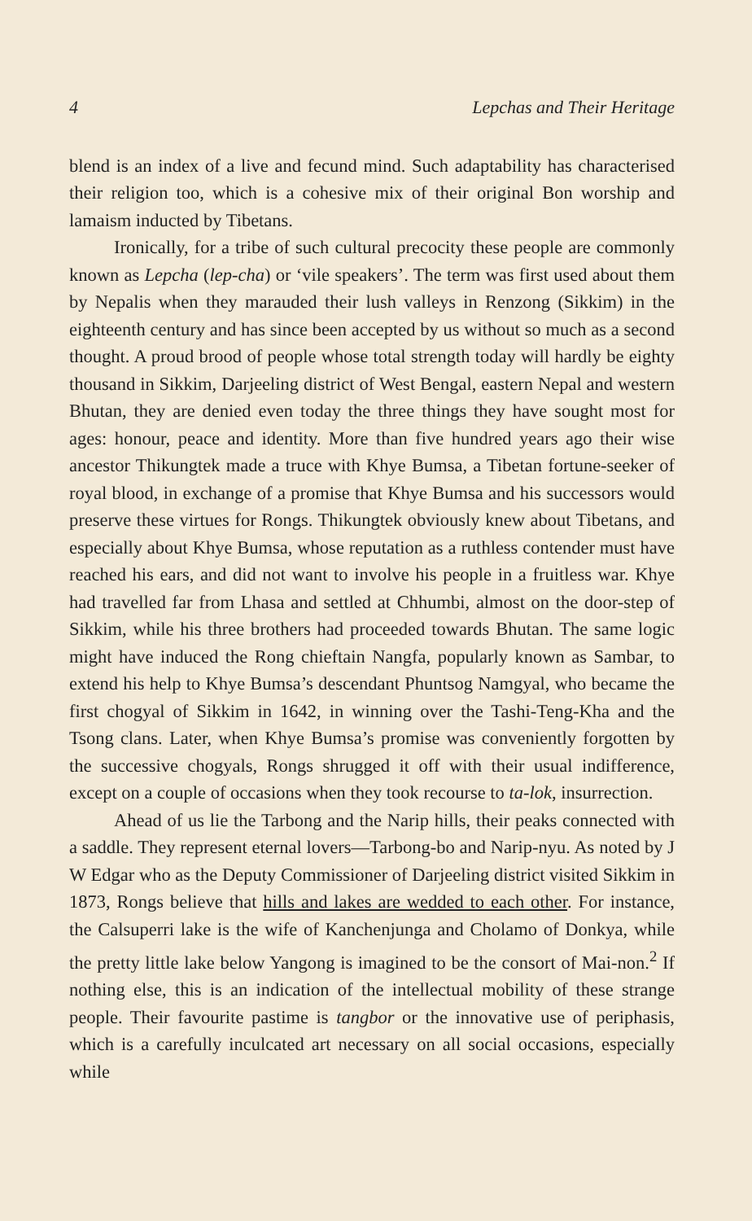4 Lepchas and Their Heritage
blend is an index of a live and fecund mind. Such adaptability has characterised their religion too, which is a cohesive mix of their original Bon worship and lamaism inducted by Tibetans.
Ironically, for a tribe of such cultural precocity these people are commonly known as Lepcha (lep-cha) or ‘vile speakers’. The term was first used about them by Nepalis when they marauded their lush valleys in Renzong (Sikkim) in the eighteenth century and has since been accepted by us without so much as a second thought. A proud brood of people whose total strength today will hardly be eighty thousand in Sikkim, Darjeeling district of West Bengal, eastern Nepal and western Bhutan, they are denied even today the three things they have sought most for ages: honour, peace and identity. More than five hundred years ago their wise ancestor Thikungtek made a truce with Khye Bumsa, a Tibetan fortune-seeker of royal blood, in exchange of a promise that Khye Bumsa and his successors would preserve these virtues for Rongs. Thikungtek obviously knew about Tibetans, and especially about Khye Bumsa, whose reputation as a ruthless contender must have reached his ears, and did not want to involve his people in a fruitless war. Khye had travelled far from Lhasa and settled at Chhumbi, almost on the door-step of Sikkim, while his three brothers had proceeded towards Bhutan. The same logic might have induced the Rong chieftain Nangfa, popularly known as Sambar, to extend his help to Khye Bumsa’s descendant Phuntsog Namgyal, who became the first chogyal of Sikkim in 1642, in winning over the Tashi-Teng-Kha and the Tsong clans. Later, when Khye Bumsa’s promise was conveniently forgotten by the successive chogyals, Rongs shrugged it off with their usual indifference, except on a couple of occasions when they took recourse to ta-lok, insurrection.
Ahead of us lie the Tarbong and the Narip hills, their peaks connected with a saddle. They represent eternal lovers—Tarbong-bo and Narip-nyu. As noted by J W Edgar who as the Deputy Commissioner of Darjeeling district visited Sikkim in 1873, Rongs believe that hills and lakes are wedded to each other. For instance, the Calsuperri lake is the wife of Kanchenjunga and Cholamo of Donkya, while the pretty little lake below Yangong is imagined to be the consort of Mai-non.<sup>2</sup> If nothing else, this is an indication of the intellectual mobility of these strange people. Their favourite pastime is tangbor or the innovative use of periphasis, which is a carefully inculcated art necessary on all social occasions, especially while